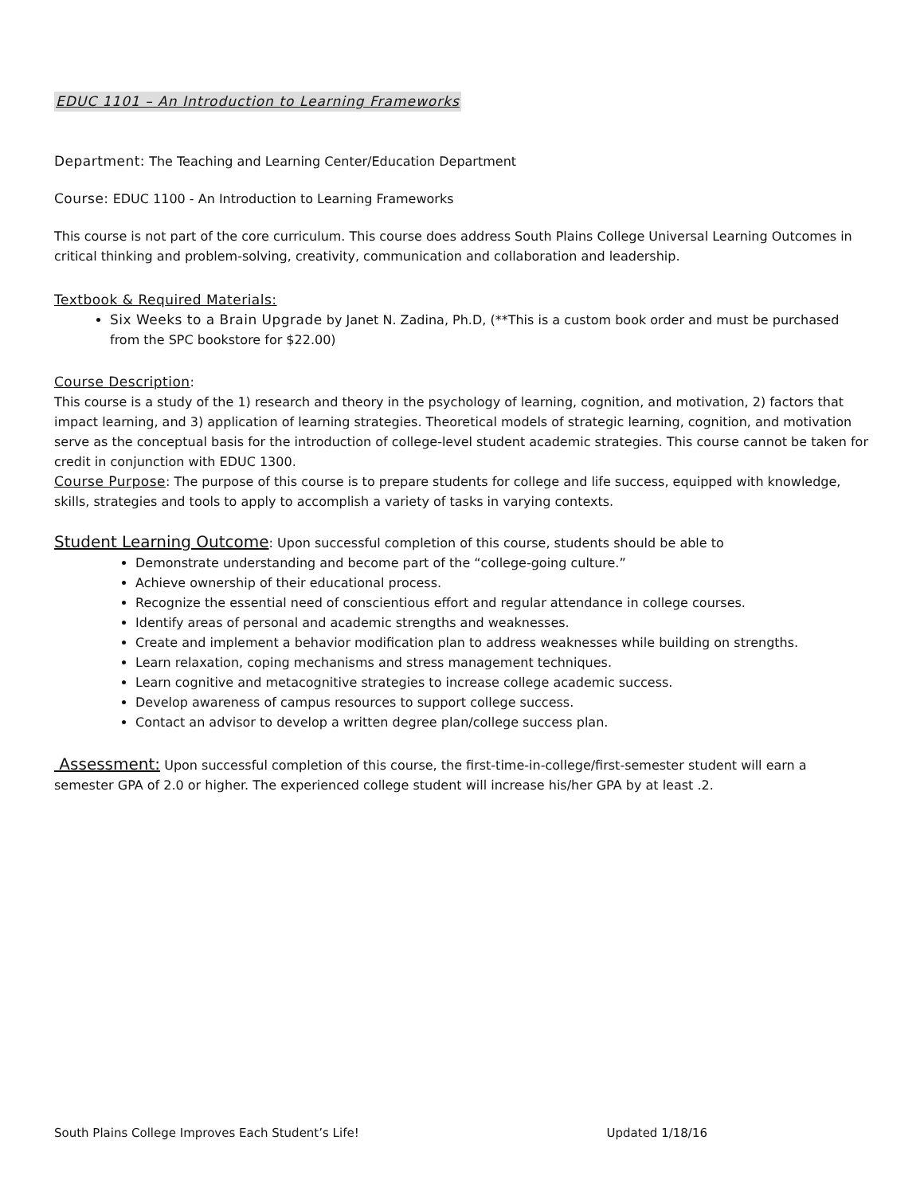EDUC 1101 – An Introduction to Learning Frameworks
Department: The Teaching and Learning Center/Education Department
Course: EDUC 1100 - An Introduction to Learning Frameworks
This course is not part of the core curriculum. This course does address South Plains College Universal Learning Outcomes in critical thinking and problem-solving, creativity, communication and collaboration and leadership.
Textbook & Required Materials:
Six Weeks to a Brain Upgrade by Janet N. Zadina, Ph.D, (**This is a custom book order and must be purchased from the SPC bookstore for $22.00)
Course Description:
This course is a study of the 1) research and theory in the psychology of learning, cognition, and motivation, 2) factors that impact learning, and 3) application of learning strategies. Theoretical models of strategic learning, cognition, and motivation serve as the conceptual basis for the introduction of college-level student academic strategies. This course cannot be taken for credit in conjunction with EDUC 1300.
Course Purpose: The purpose of this course is to prepare students for college and life success, equipped with knowledge, skills, strategies and tools to apply to accomplish a variety of tasks in varying contexts.
Student Learning Outcome: Upon successful completion of this course, students should be able to
Demonstrate understanding and become part of the “college-going culture.”
Achieve ownership of their educational process.
Recognize the essential need of conscientious effort and regular attendance in college courses.
Identify areas of personal and academic strengths and weaknesses.
Create and implement a behavior modification plan to address weaknesses while building on strengths.
Learn relaxation, coping mechanisms and stress management techniques.
Learn cognitive and metacognitive strategies to increase college academic success.
Develop awareness of campus resources to support college success.
Contact an advisor to develop a written degree plan/college success plan.
Assessment: Upon successful completion of this course, the first-time-in-college/first-semester student will earn a semester GPA of 2.0 or higher. The experienced college student will increase his/her GPA by at least .2.
South Plains College Improves Each Student’s Life! Updated 1/18/16